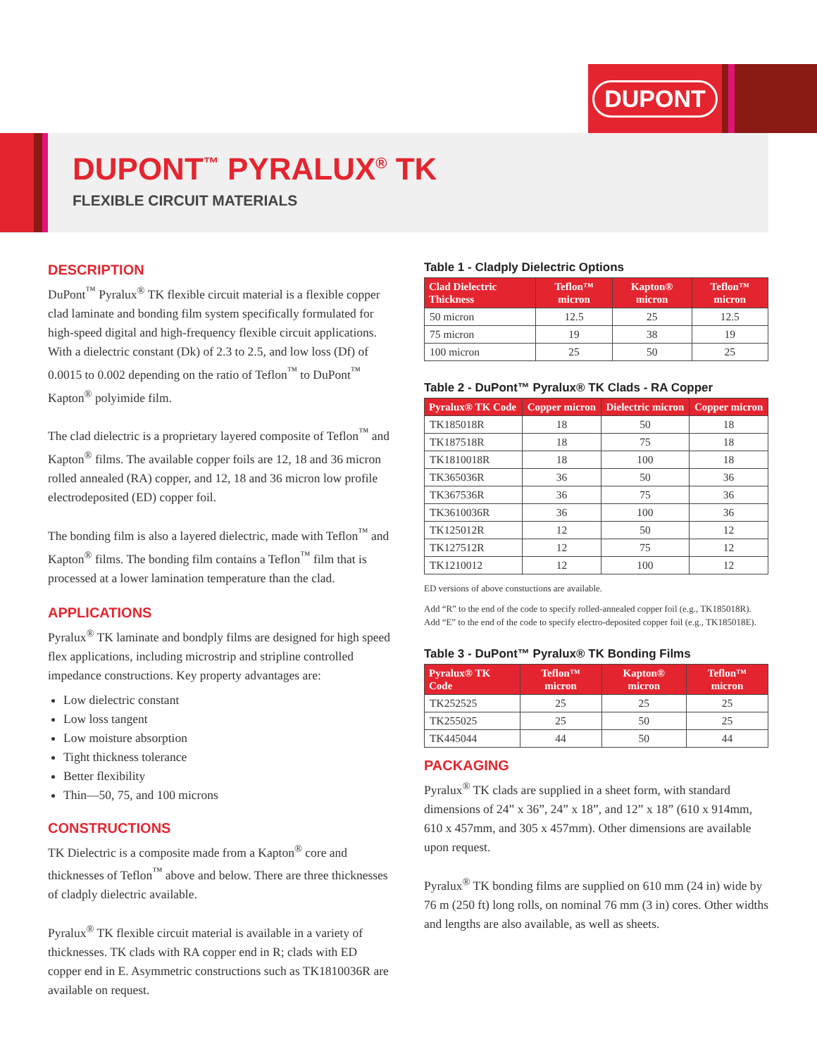DUPONT
DUPONT<sup>™</sup> PYRALUX<sup>®</sup> TK
FLEXIBLE CIRCUIT MATERIALS
DESCRIPTION
DuPont<sup>™</sup> Pyralux<sup>®</sup> TK flexible circuit material is a flexible copper clad laminate and bonding film system specifically formulated for high-speed digital and high-frequency flexible circuit applications. With a dielectric constant (Dk) of 2.3 to 2.5, and low loss (Df) of 0.0015 to 0.002 depending on the ratio of Teflon<sup>™</sup> to DuPont<sup>™</sup> Kapton<sup>®</sup> polyimide film.
The clad dielectric is a proprietary layered composite of Teflon<sup>™</sup> and Kapton<sup>®</sup> films. The available copper foils are 12, 18 and 36 micron rolled annealed (RA) copper, and 12, 18 and 36 micron low profile electrodeposited (ED) copper foil.
The bonding film is also a layered dielectric, made with Teflon<sup>™</sup> and Kapton<sup>®</sup> films. The bonding film contains a Teflon<sup>™</sup> film that is processed at a lower lamination temperature than the clad.
APPLICATIONS
Pyralux<sup>®</sup> TK laminate and bondply films are designed for high speed flex applications, including microstrip and stripline controlled impedance constructions. Key property advantages are:
Low dielectric constant
Low loss tangent
Low moisture absorption
Tight thickness tolerance
Better flexibility
Thin—50, 75, and 100 microns
CONSTRUCTIONS
TK Dielectric is a composite made from a Kapton<sup>®</sup> core and thicknesses of Teflon<sup>™</sup> above and below. There are three thicknesses of cladply dielectric available.
Pyralux<sup>®</sup> TK flexible circuit material is available in a variety of thicknesses. TK clads with RA copper end in R; clads with ED copper end in E. Asymmetric constructions such as TK1810036R are available on request.
Table 1 - Cladply Dielectric Options
| Clad Dielectric Thickness | Teflon™ micron | Kapton® micron | Teflon™ micron |
| --- | --- | --- | --- |
| 50 micron | 12.5 | 25 | 12.5 |
| 75 micron | 19 | 38 | 19 |
| 100 micron | 25 | 50 | 25 |
Table 2 - DuPont™ Pyralux® TK Clads - RA Copper
| Pyralux® TK Code | Copper micron | Dielectric micron | Copper micron |
| --- | --- | --- | --- |
| TK185018R | 18 | 50 | 18 |
| TK187518R | 18 | 75 | 18 |
| TK1810018R | 18 | 100 | 18 |
| TK365036R | 36 | 50 | 36 |
| TK367536R | 36 | 75 | 36 |
| TK3610036R | 36 | 100 | 36 |
| TK125012R | 12 | 50 | 12 |
| TK127512R | 12 | 75 | 12 |
| TK1210012 | 12 | 100 | 12 |
ED versions of above constuctions are available.
Add “R” to the end of the code to specify rolled-annealed copper foil (e.g., TK185018R). Add “E” to the end of the code to specify electro-deposited copper foil (e.g., TK185018E).
Table 3 - DuPont™ Pyralux® TK Bonding Films
| Pyralux® TK Code | Teflon™ micron | Kapton® micron | Teflon™ micron |
| --- | --- | --- | --- |
| TK252525 | 25 | 25 | 25 |
| TK255025 | 25 | 50 | 25 |
| TK445044 | 44 | 50 | 44 |
PACKAGING
Pyralux<sup>®</sup> TK clads are supplied in a sheet form, with standard dimensions of 24” x 36”, 24” x 18”, and 12” x 18” (610 x 914mm, 610 x 457mm, and 305 x 457mm). Other dimensions are available upon request.
Pyralux<sup>®</sup> TK bonding films are supplied on 610 mm (24 in) wide by 76 m (250 ft) long rolls, on nominal 76 mm (3 in) cores. Other widths and lengths are also available, as well as sheets.